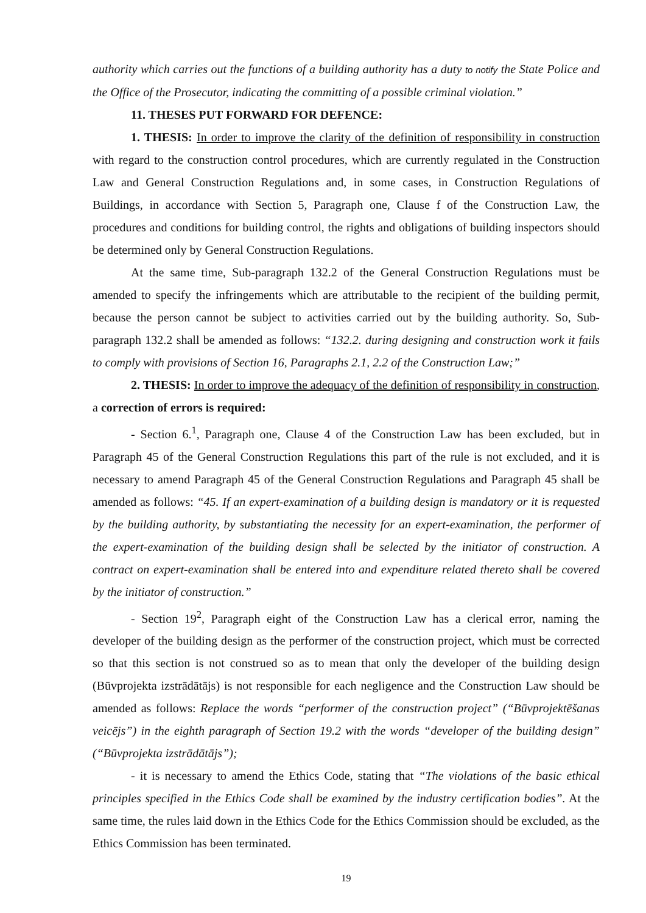authority which carries out the functions of a building authority has a duty to notify the State Police and the Office of the Prosecutor, indicating the committing of a possible criminal violation.”
11. THESES PUT FORWARD FOR DEFENCE:
1. THESIS: In order to improve the clarity of the definition of responsibility in construction with regard to the construction control procedures, which are currently regulated in the Construction Law and General Construction Regulations and, in some cases, in Construction Regulations of Buildings, in accordance with Section 5, Paragraph one, Clause f of the Construction Law, the procedures and conditions for building control, the rights and obligations of building inspectors should be determined only by General Construction Regulations.
At the same time, Sub-paragraph 132.2 of the General Construction Regulations must be amended to specify the infringements which are attributable to the recipient of the building permit, because the person cannot be subject to activities carried out by the building authority. So, Sub-paragraph 132.2 shall be amended as follows: “132.2. during designing and construction work it fails to comply with provisions of Section 16, Paragraphs 2.1, 2.2 of the Construction Law;”
2. THESIS: In order to improve the adequacy of the definition of responsibility in construction, a correction of errors is required:
- Section 6.<sup>1</sup>, Paragraph one, Clause 4 of the Construction Law has been excluded, but in Paragraph 45 of the General Construction Regulations this part of the rule is not excluded, and it is necessary to amend Paragraph 45 of the General Construction Regulations and Paragraph 45 shall be amended as follows: “45. If an expert-examination of a building design is mandatory or it is requested by the building authority, by substantiating the necessity for an expert-examination, the performer of the expert-examination of the building design shall be selected by the initiator of construction. A contract on expert-examination shall be entered into and expenditure related thereto shall be covered by the initiator of construction.”
- Section 19<sup>2</sup>, Paragraph eight of the Construction Law has a clerical error, naming the developer of the building design as the performer of the construction project, which must be corrected so that this section is not construed so as to mean that only the developer of the building design (Būvprojekta izstrādātājs) is not responsible for each negligence and the Construction Law should be amended as follows: Replace the words “performer of the construction project” (“Būvprojektēšanas veicējs”) in the eighth paragraph of Section 19.2 with the words “developer of the building design” (“Būvprojekta izstrādātājs”);
- it is necessary to amend the Ethics Code, stating that “The violations of the basic ethical principles specified in the Ethics Code shall be examined by the industry certification bodies”. At the same time, the rules laid down in the Ethics Code for the Ethics Commission should be excluded, as the Ethics Commission has been terminated.
19